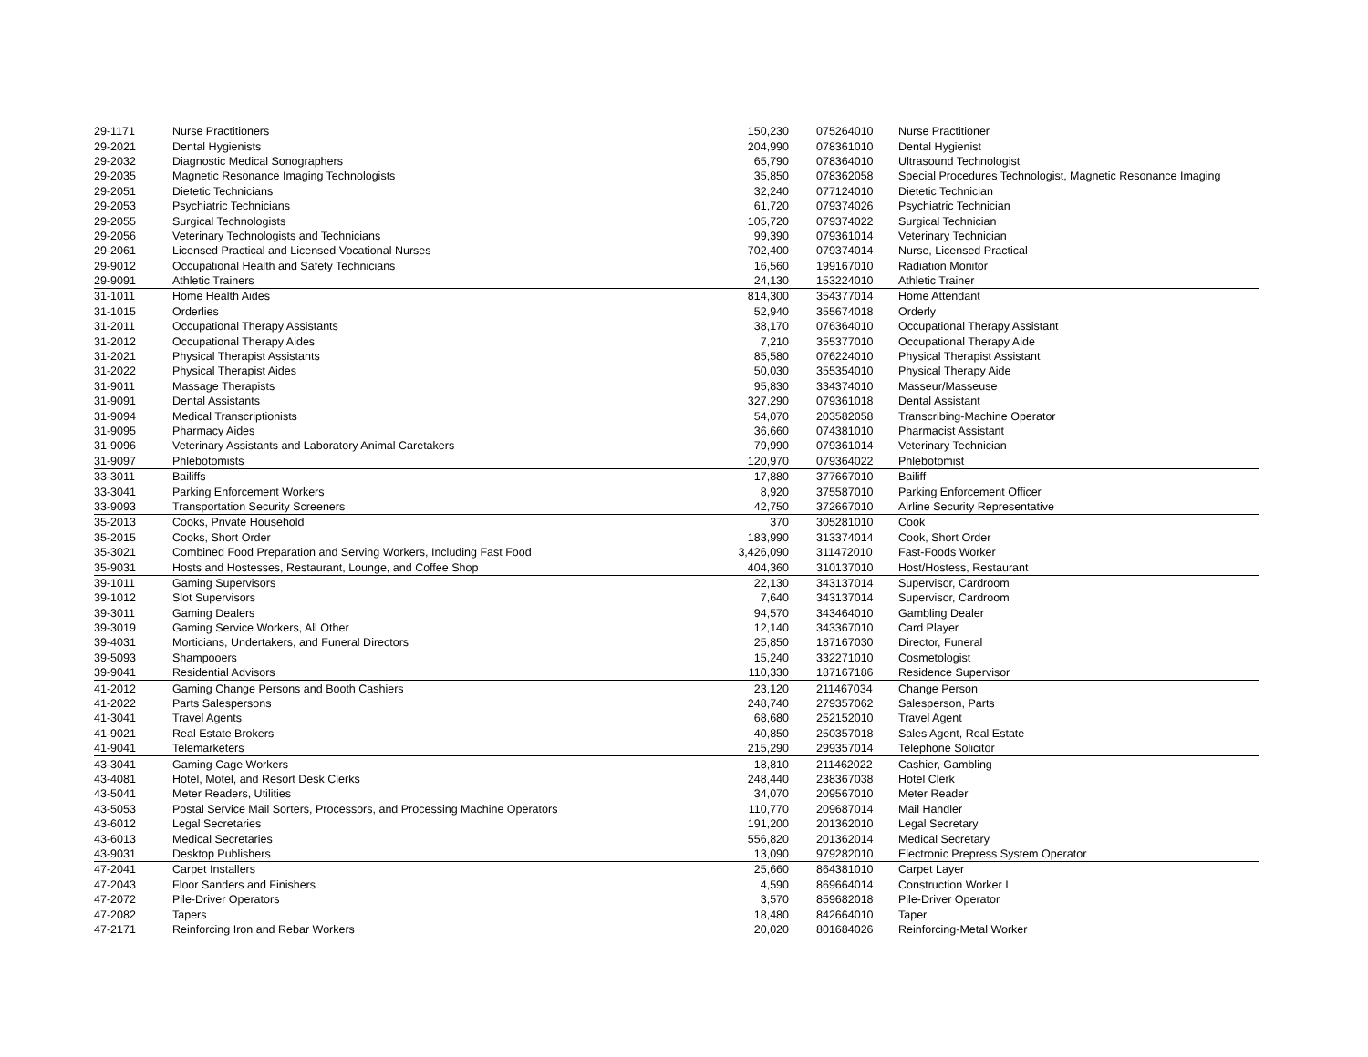| 29-1171 | Nurse Practitioners | 150,230 | | 075264010 | Nurse Practitioner |
| 29-2021 | Dental Hygienists | 204,990 | | 078361010 | Dental Hygienist |
| 29-2032 | Diagnostic Medical Sonographers | 65,790 | | 078364010 | Ultrasound Technologist |
| 29-2035 | Magnetic Resonance Imaging Technologists | 35,850 | | 078362058 | Special Procedures Technologist, Magnetic Resonance Imaging |
| 29-2051 | Dietetic Technicians | 32,240 | | 077124010 | Dietetic Technician |
| 29-2053 | Psychiatric Technicians | 61,720 | | 079374026 | Psychiatric Technician |
| 29-2055 | Surgical Technologists | 105,720 | | 079374022 | Surgical Technician |
| 29-2056 | Veterinary Technologists and Technicians | 99,390 | | 079361014 | Veterinary Technician |
| 29-2061 | Licensed Practical and Licensed Vocational Nurses | 702,400 | | 079374014 | Nurse, Licensed Practical |
| 29-9012 | Occupational Health and Safety Technicians | 16,560 | | 199167010 | Radiation Monitor |
| 29-9091 | Athletic Trainers | 24,130 | | 153224010 | Athletic Trainer |
| 31-1011 | Home Health Aides | 814,300 | | 354377014 | Home Attendant |
| 31-1015 | Orderlies | 52,940 | | 355674018 | Orderly |
| 31-2011 | Occupational Therapy Assistants | 38,170 | | 076364010 | Occupational Therapy Assistant |
| 31-2012 | Occupational Therapy Aides | 7,210 | | 355377010 | Occupational Therapy Aide |
| 31-2021 | Physical Therapist Assistants | 85,580 | | 076224010 | Physical Therapist Assistant |
| 31-2022 | Physical Therapist Aides | 50,030 | | 355354010 | Physical Therapy Aide |
| 31-9011 | Massage Therapists | 95,830 | | 334374010 | Masseur/Masseuse |
| 31-9091 | Dental Assistants | 327,290 | | 079361018 | Dental Assistant |
| 31-9094 | Medical Transcriptionists | 54,070 | | 203582058 | Transcribing-Machine Operator |
| 31-9095 | Pharmacy Aides | 36,660 | | 074381010 | Pharmacist Assistant |
| 31-9096 | Veterinary Assistants and Laboratory Animal Caretakers | 79,990 | | 079361014 | Veterinary Technician |
| 31-9097 | Phlebotomists | 120,970 | | 079364022 | Phlebotomist |
| 33-3011 | Bailiffs | 17,880 | | 377667010 | Bailiff |
| 33-3041 | Parking Enforcement Workers | 8,920 | | 375587010 | Parking Enforcement Officer |
| 33-9093 | Transportation Security Screeners | 42,750 | | 372667010 | Airline Security Representative |
| 35-2013 | Cooks, Private Household | 370 | | 305281010 | Cook |
| 35-2015 | Cooks, Short Order | 183,990 | | 313374014 | Cook, Short Order |
| 35-3021 | Combined Food Preparation and Serving Workers, Including Fast Food | 3,426,090 | | 311472010 | Fast-Foods Worker |
| 35-9031 | Hosts and Hostesses, Restaurant, Lounge, and Coffee Shop | 404,360 | | 310137010 | Host/Hostess, Restaurant |
| 39-1011 | Gaming Supervisors | 22,130 | | 343137014 | Supervisor, Cardroom |
| 39-1012 | Slot Supervisors | 7,640 | | 343137014 | Supervisor, Cardroom |
| 39-3011 | Gaming Dealers | 94,570 | | 343464010 | Gambling Dealer |
| 39-3019 | Gaming Service Workers, All Other | 12,140 | | 343367010 | Card Player |
| 39-4031 | Morticians, Undertakers, and Funeral Directors | 25,850 | | 187167030 | Director, Funeral |
| 39-5093 | Shampooers | 15,240 | | 332271010 | Cosmetologist |
| 39-9041 | Residential Advisors | 110,330 | | 187167186 | Residence Supervisor |
| 41-2012 | Gaming Change Persons and Booth Cashiers | 23,120 | | 211467034 | Change Person |
| 41-2022 | Parts Salespersons | 248,740 | | 279357062 | Salesperson, Parts |
| 41-3041 | Travel Agents | 68,680 | | 252152010 | Travel Agent |
| 41-9021 | Real Estate Brokers | 40,850 | | 250357018 | Sales Agent, Real Estate |
| 41-9041 | Telemarketers | 215,290 | | 299357014 | Telephone Solicitor |
| 43-3041 | Gaming Cage Workers | 18,810 | | 211462022 | Cashier, Gambling |
| 43-4081 | Hotel, Motel, and Resort Desk Clerks | 248,440 | | 238367038 | Hotel Clerk |
| 43-5041 | Meter Readers, Utilities | 34,070 | | 209567010 | Meter Reader |
| 43-5053 | Postal Service Mail Sorters, Processors, and Processing Machine Operators | 110,770 | | 209687014 | Mail Handler |
| 43-6012 | Legal Secretaries | 191,200 | | 201362010 | Legal Secretary |
| 43-6013 | Medical Secretaries | 556,820 | | 201362014 | Medical Secretary |
| 43-9031 | Desktop Publishers | 13,090 | | 979282010 | Electronic Prepress System Operator |
| 47-2041 | Carpet Installers | 25,660 | | 864381010 | Carpet Layer |
| 47-2043 | Floor Sanders and Finishers | 4,590 | | 869664014 | Construction Worker I |
| 47-2072 | Pile-Driver Operators | 3,570 | | 859682018 | Pile-Driver Operator |
| 47-2082 | Tapers | 18,480 | | 842664010 | Taper |
| 47-2171 | Reinforcing Iron and Rebar Workers | 20,020 | | 801684026 | Reinforcing-Metal Worker |